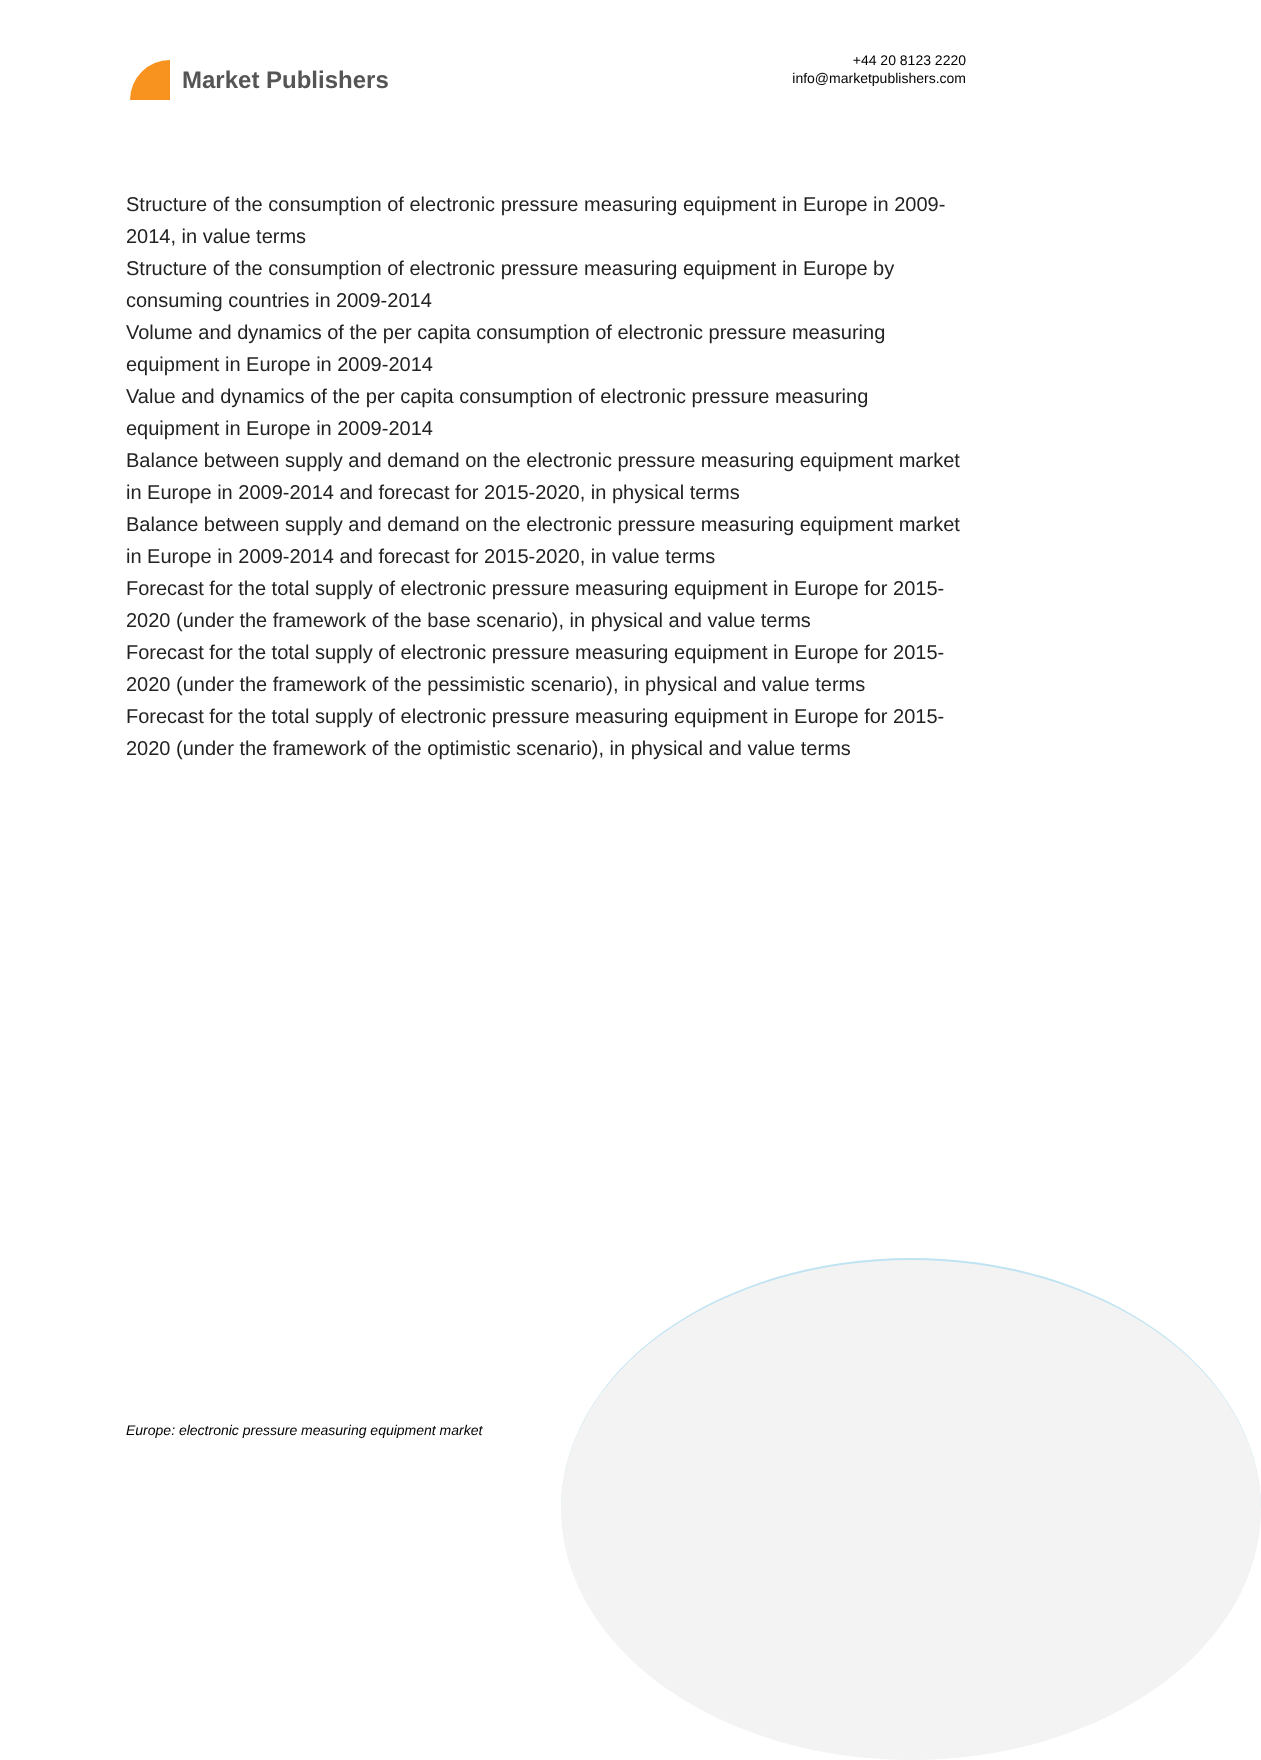Market Publishers
+44 20 8123 2220
info@marketpublishers.com
Structure of the consumption of electronic pressure measuring equipment in Europe in 2009-2014, in value terms
Structure of the consumption of electronic pressure measuring equipment in Europe by consuming countries in 2009-2014
Volume and dynamics of the per capita consumption of electronic pressure measuring equipment in Europe in 2009-2014
Value and dynamics of the per capita consumption of electronic pressure measuring equipment in Europe in 2009-2014
Balance between supply and demand on the electronic pressure measuring equipment market in Europe in 2009-2014 and forecast for 2015-2020, in physical terms
Balance between supply and demand on the electronic pressure measuring equipment market in Europe in 2009-2014 and forecast for 2015-2020, in value terms
Forecast for the total supply of electronic pressure measuring equipment in Europe for 2015-2020 (under the framework of the base scenario), in physical and value terms
Forecast for the total supply of electronic pressure measuring equipment in Europe for 2015-2020 (under the framework of the pessimistic scenario), in physical and value terms
Forecast for the total supply of electronic pressure measuring equipment in Europe for 2015-2020 (under the framework of the optimistic scenario), in physical and value terms
Europe: electronic pressure measuring equipment market